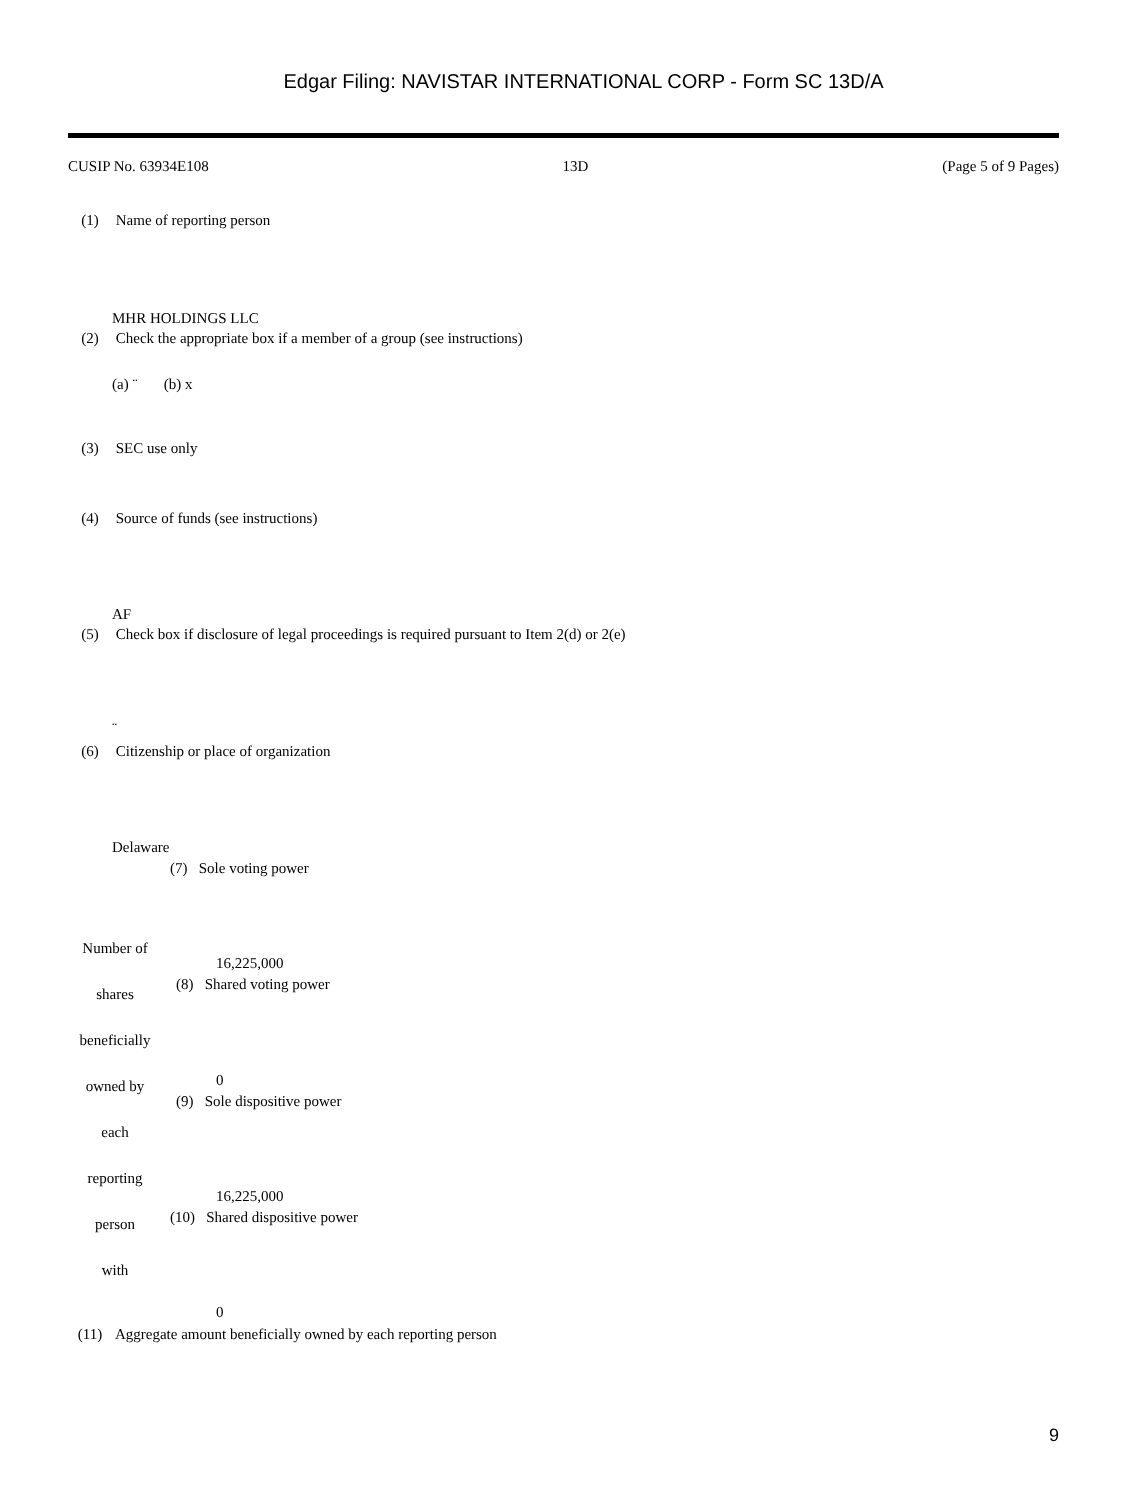Edgar Filing: NAVISTAR INTERNATIONAL CORP - Form SC 13D/A
CUSIP No. 63934E108 13D (Page 5 of 9 Pages)
(1) Name of reporting person
MHR HOLDINGS LLC
(2) Check the appropriate box if a member of a group (see instructions)
(a) ¨ (b) x
(3) SEC use only
(4) Source of funds (see instructions)
AF
(5) Check box if disclosure of legal proceedings is required pursuant to Item 2(d) or 2(e)
¨
(6) Citizenship or place of organization
Delaware
Number of
shares
beneficially
owned by
each
reporting
person
with
(7) Sole voting power
16,225,000
(8) Shared voting power
0
(9) Sole dispositive power
16,225,000
(10) Shared dispositive power
0
(11) Aggregate amount beneficially owned by each reporting person
9